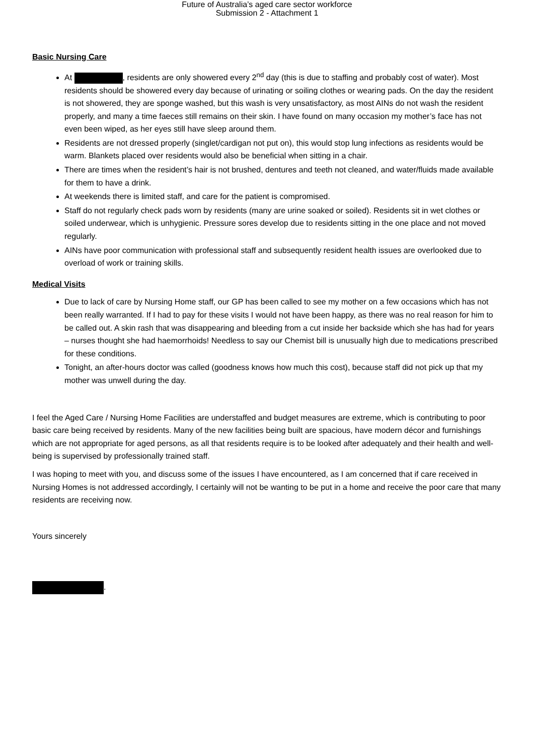Future of Australia’s aged care sector workforce
Submission 2 - Attachment 1
Basic Nursing Care
At , residents are only showered every 2<sup>nd</sup> day (this is due to staffing and probably cost of water). Most residents should be showered every day because of urinating or soiling clothes or wearing pads. On the day the resident is not showered, they are sponge washed, but this wash is very unsatisfactory, as most AINs do not wash the resident properly, and many a time faeces still remains on their skin. I have found on many occasion my mother’s face has not even been wiped, as her eyes still have sleep around them.
Residents are not dressed properly (singlet/cardigan not put on), this would stop lung infections as residents would be warm. Blankets placed over residents would also be beneficial when sitting in a chair.
There are times when the resident’s hair is not brushed, dentures and teeth not cleaned, and water/fluids made available for them to have a drink.
At weekends there is limited staff, and care for the patient is compromised.
Staff do not regularly check pads worn by residents (many are urine soaked or soiled). Residents sit in wet clothes or soiled underwear, which is unhygienic. Pressure sores develop due to residents sitting in the one place and not moved regularly.
AINs have poor communication with professional staff and subsequently resident health issues are overlooked due to overload of work or training skills.
Medical Visits
Due to lack of care by Nursing Home staff, our GP has been called to see my mother on a few occasions which has not been really warranted. If I had to pay for these visits I would not have been happy, as there was no real reason for him to be called out. A skin rash that was disappearing and bleeding from a cut inside her backside which she has had for years – nurses thought she had haemorrhoids! Needless to say our Chemist bill is unusually high due to medications prescribed for these conditions.
Tonight, an after-hours doctor was called (goodness knows how much this cost), because staff did not pick up that my mother was unwell during the day.
I feel the Aged Care / Nursing Home Facilities are understaffed and budget measures are extreme, which is contributing to poor basic care being received by residents. Many of the new facilities being built are spacious, have modern décor and furnishings which are not appropriate for aged persons, as all that residents require is to be looked after adequately and their health and well-being is supervised by professionally trained staff.
I was hoping to meet with you, and discuss some of the issues I have encountered, as I am concerned that if care received in Nursing Homes is not addressed accordingly, I certainly will not be wanting to be put in a home and receive the poor care that many residents are receiving now.
Yours sincerely
.